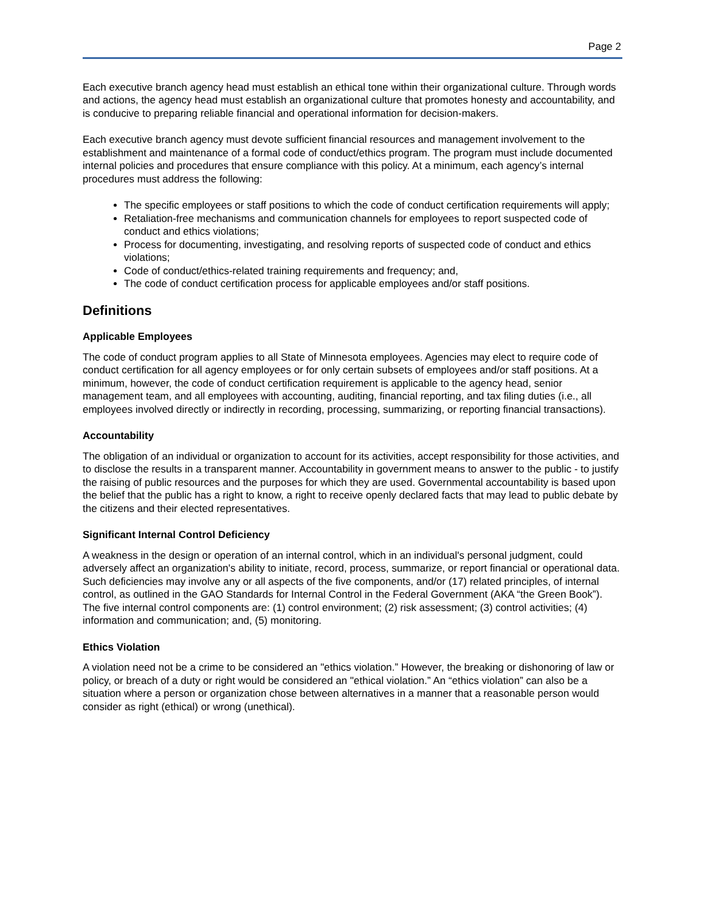Page 2
Each executive branch agency head must establish an ethical tone within their organizational culture. Through words and actions, the agency head must establish an organizational culture that promotes honesty and accountability, and is conducive to preparing reliable financial and operational information for decision-makers.
Each executive branch agency must devote sufficient financial resources and management involvement to the establishment and maintenance of a formal code of conduct/ethics program. The program must include documented internal policies and procedures that ensure compliance with this policy. At a minimum, each agency’s internal procedures must address the following:
The specific employees or staff positions to which the code of conduct certification requirements will apply;
Retaliation-free mechanisms and communication channels for employees to report suspected code of conduct and ethics violations;
Process for documenting, investigating, and resolving reports of suspected code of conduct and ethics violations;
Code of conduct/ethics-related training requirements and frequency; and,
The code of conduct certification process for applicable employees and/or staff positions.
Definitions
Applicable Employees
The code of conduct program applies to all State of Minnesota employees. Agencies may elect to require code of conduct certification for all agency employees or for only certain subsets of employees and/or staff positions. At a minimum, however, the code of conduct certification requirement is applicable to the agency head, senior management team, and all employees with accounting, auditing, financial reporting, and tax filing duties (i.e., all employees involved directly or indirectly in recording, processing, summarizing, or reporting financial transactions).
Accountability
The obligation of an individual or organization to account for its activities, accept responsibility for those activities, and to disclose the results in a transparent manner. Accountability in government means to answer to the public - to justify the raising of public resources and the purposes for which they are used. Governmental accountability is based upon the belief that the public has a right to know, a right to receive openly declared facts that may lead to public debate by the citizens and their elected representatives.
Significant Internal Control Deficiency
A weakness in the design or operation of an internal control, which in an individual's personal judgment, could adversely affect an organization's ability to initiate, record, process, summarize, or report financial or operational data. Such deficiencies may involve any or all aspects of the five components, and/or (17) related principles, of internal control, as outlined in the GAO Standards for Internal Control in the Federal Government (AKA “the Green Book”). The five internal control components are: (1) control environment; (2) risk assessment; (3) control activities; (4) information and communication; and, (5) monitoring.
Ethics Violation
A violation need not be a crime to be considered an "ethics violation.” However, the breaking or dishonoring of law or policy, or breach of a duty or right would be considered an "ethical violation.” An “ethics violation” can also be a situation where a person or organization chose between alternatives in a manner that a reasonable person would consider as right (ethical) or wrong (unethical).